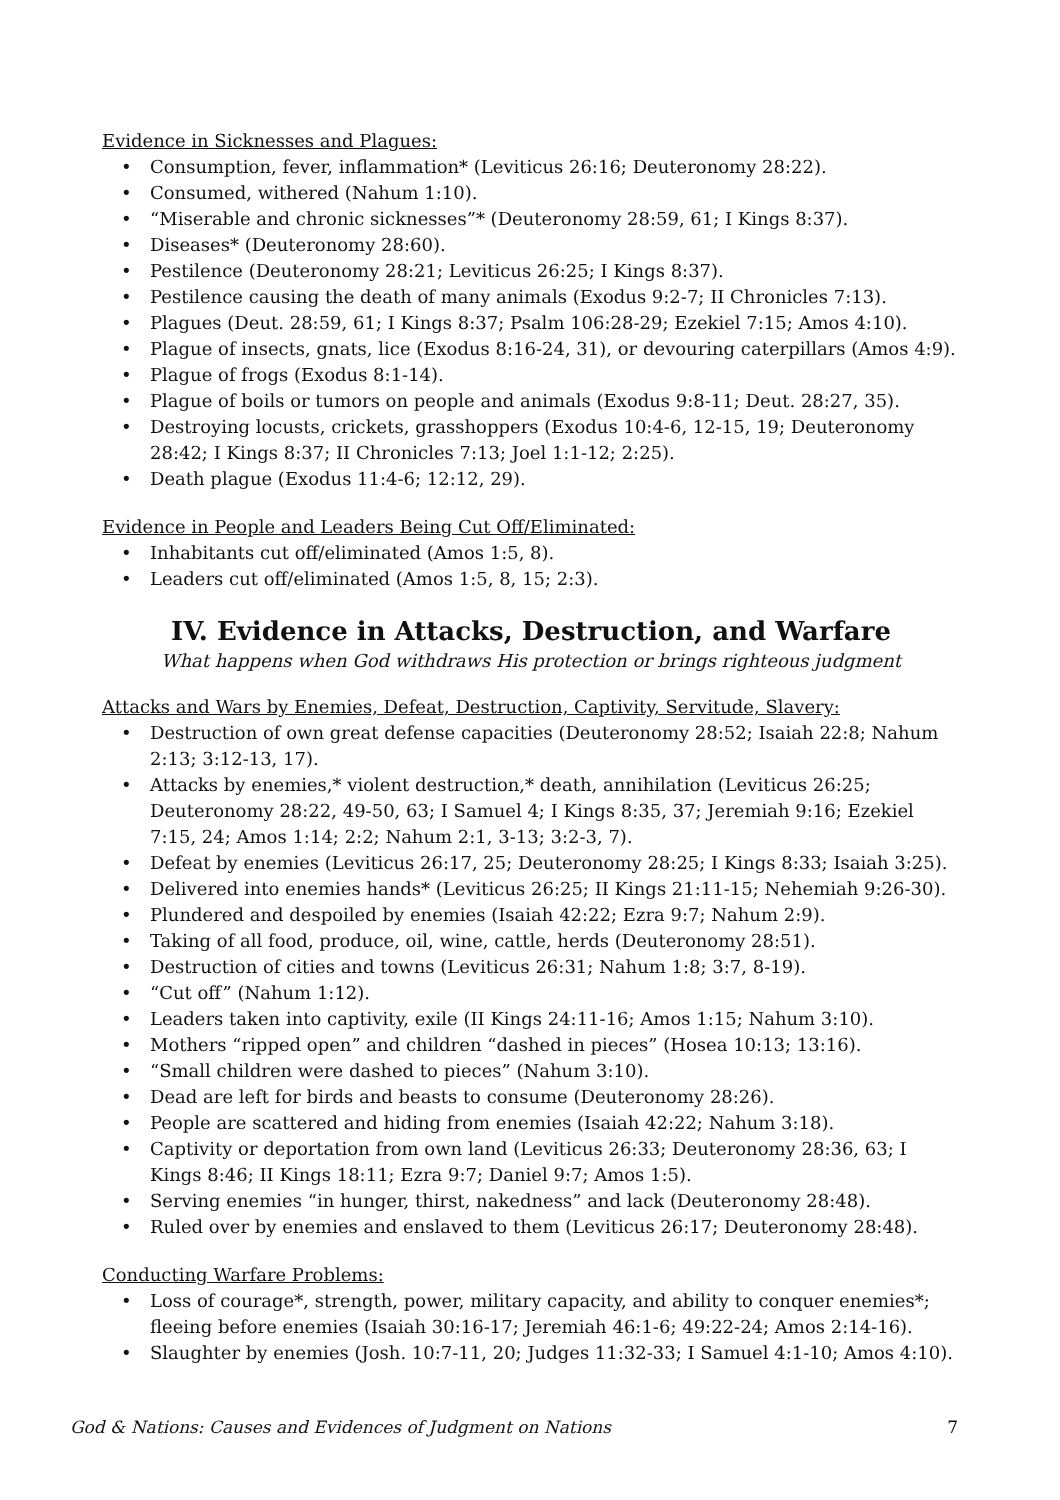Evidence in Sicknesses and Plagues:
• Consumption, fever, inflammation* (Leviticus 26:16; Deuteronomy 28:22).
• Consumed, withered (Nahum 1:10).
• “Miserable and chronic sicknesses”* (Deuteronomy 28:59, 61; I Kings 8:37).
• Diseases* (Deuteronomy 28:60).
• Pestilence (Deuteronomy 28:21; Leviticus 26:25; I Kings 8:37).
• Pestilence causing the death of many animals (Exodus 9:2-7; II Chronicles 7:13).
• Plagues (Deut. 28:59, 61; I Kings 8:37; Psalm 106:28-29; Ezekiel 7:15; Amos 4:10).
• Plague of insects, gnats, lice (Exodus 8:16-24, 31), or devouring caterpillars (Amos 4:9).
• Plague of frogs (Exodus 8:1-14).
• Plague of boils or tumors on people and animals (Exodus 9:8-11; Deut. 28:27, 35).
• Destroying locusts, crickets, grasshoppers (Exodus 10:4-6, 12-15, 19; Deuteronomy 28:42; I Kings 8:37; II Chronicles 7:13; Joel 1:1-12; 2:25).
• Death plague (Exodus 11:4-6; 12:12, 29).
Evidence in People and Leaders Being Cut Off/Eliminated:
• Inhabitants cut off/eliminated (Amos 1:5, 8).
• Leaders cut off/eliminated (Amos 1:5, 8, 15; 2:3).
IV. Evidence in Attacks, Destruction, and Warfare
What happens when God withdraws His protection or brings righteous judgment
Attacks and Wars by Enemies, Defeat, Destruction, Captivity, Servitude, Slavery:
• Destruction of own great defense capacities (Deuteronomy 28:52; Isaiah 22:8; Nahum 2:13; 3:12-13, 17).
• Attacks by enemies,* violent destruction,* death, annihilation (Leviticus 26:25; Deuteronomy 28:22, 49-50, 63; I Samuel 4; I Kings 8:35, 37; Jeremiah 9:16; Ezekiel 7:15, 24; Amos 1:14; 2:2; Nahum 2:1, 3-13; 3:2-3, 7).
• Defeat by enemies (Leviticus 26:17, 25; Deuteronomy 28:25; I Kings 8:33; Isaiah 3:25).
• Delivered into enemies hands* (Leviticus 26:25; II Kings 21:11-15; Nehemiah 9:26-30).
• Plundered and despoiled by enemies (Isaiah 42:22; Ezra 9:7; Nahum 2:9).
• Taking of all food, produce, oil, wine, cattle, herds (Deuteronomy 28:51).
• Destruction of cities and towns (Leviticus 26:31; Nahum 1:8; 3:7, 8-19).
• “Cut off” (Nahum 1:12).
• Leaders taken into captivity, exile (II Kings 24:11-16; Amos 1:15; Nahum 3:10).
• Mothers “ripped open” and children “dashed in pieces” (Hosea 10:13; 13:16).
• “Small children were dashed to pieces” (Nahum 3:10).
• Dead are left for birds and beasts to consume (Deuteronomy 28:26).
• People are scattered and hiding from enemies (Isaiah 42:22; Nahum 3:18).
• Captivity or deportation from own land (Leviticus 26:33; Deuteronomy 28:36, 63; I Kings 8:46; II Kings 18:11; Ezra 9:7; Daniel 9:7; Amos 1:5).
• Serving enemies “in hunger, thirst, nakedness” and lack (Deuteronomy 28:48).
• Ruled over by enemies and enslaved to them (Leviticus 26:17; Deuteronomy 28:48).
Conducting Warfare Problems:
• Loss of courage*, strength, power, military capacity, and ability to conquer enemies*; fleeing before enemies (Isaiah 30:16-17; Jeremiah 46:1-6; 49:22-24; Amos 2:14-16).
• Slaughter by enemies (Josh. 10:7-11, 20; Judges 11:32-33; I Samuel 4:1-10; Amos 4:10).
God & Nations: Causes and Evidences of Judgment on Nations 7